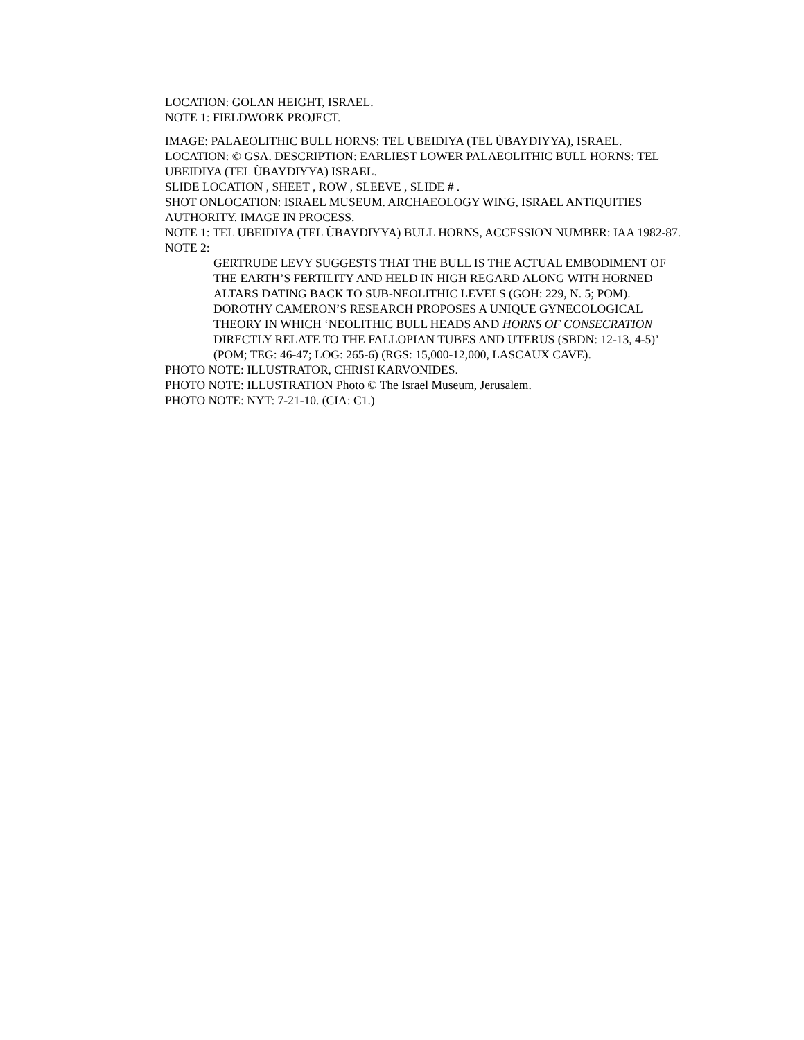LOCATION: GOLAN HEIGHT, ISRAEL.
NOTE 1: FIELDWORK PROJECT.
IMAGE: PALAEOLITHIC BULL HORNS: TEL UBEIDIYA (TEL ÙBAYDIYYA), ISRAEL.
LOCATION: © GSA. DESCRIPTION: EARLIEST LOWER PALAEOLITHIC BULL HORNS: TEL UBEIDIYA (TEL ÙBAYDIYYA) ISRAEL.
SLIDE LOCATION , SHEET , ROW , SLEEVE , SLIDE # .
SHOT ONLOCATION: ISRAEL MUSEUM. ARCHAEOLOGY WING, ISRAEL ANTIQUITIES AUTHORITY. IMAGE IN PROCESS.
NOTE 1: TEL UBEIDIYA (TEL ÙBAYDIYYA) BULL HORNS, ACCESSION NUMBER: IAA 1982-87.
NOTE 2:
GERTRUDE LEVY SUGGESTS THAT THE BULL IS THE ACTUAL EMBODIMENT OF THE EARTH’S FERTILITY AND HELD IN HIGH REGARD ALONG WITH HORNED ALTARS DATING BACK TO SUB-NEOLITHIC LEVELS (GOH: 229, N. 5; POM). DOROTHY CAMERON’S RESEARCH PROPOSES A UNIQUE GYNECOLOGICAL THEORY IN WHICH ‘NEOLITHIC BULL HEADS AND HORNS OF CONSECRATION DIRECTLY RELATE TO THE FALLOPIAN TUBES AND UTERUS (SBDN: 12-13, 4-5)’ (POM; TEG: 46-47; LOG: 265-6) (RGS: 15,000-12,000, LASCAUX CAVE).
PHOTO NOTE: ILLUSTRATOR, CHRISI KARVONIDES.
PHOTO NOTE: ILLUSTRATION Photo © The Israel Museum, Jerusalem.
PHOTO NOTE: NYT: 7-21-10. (CIA: C1.)